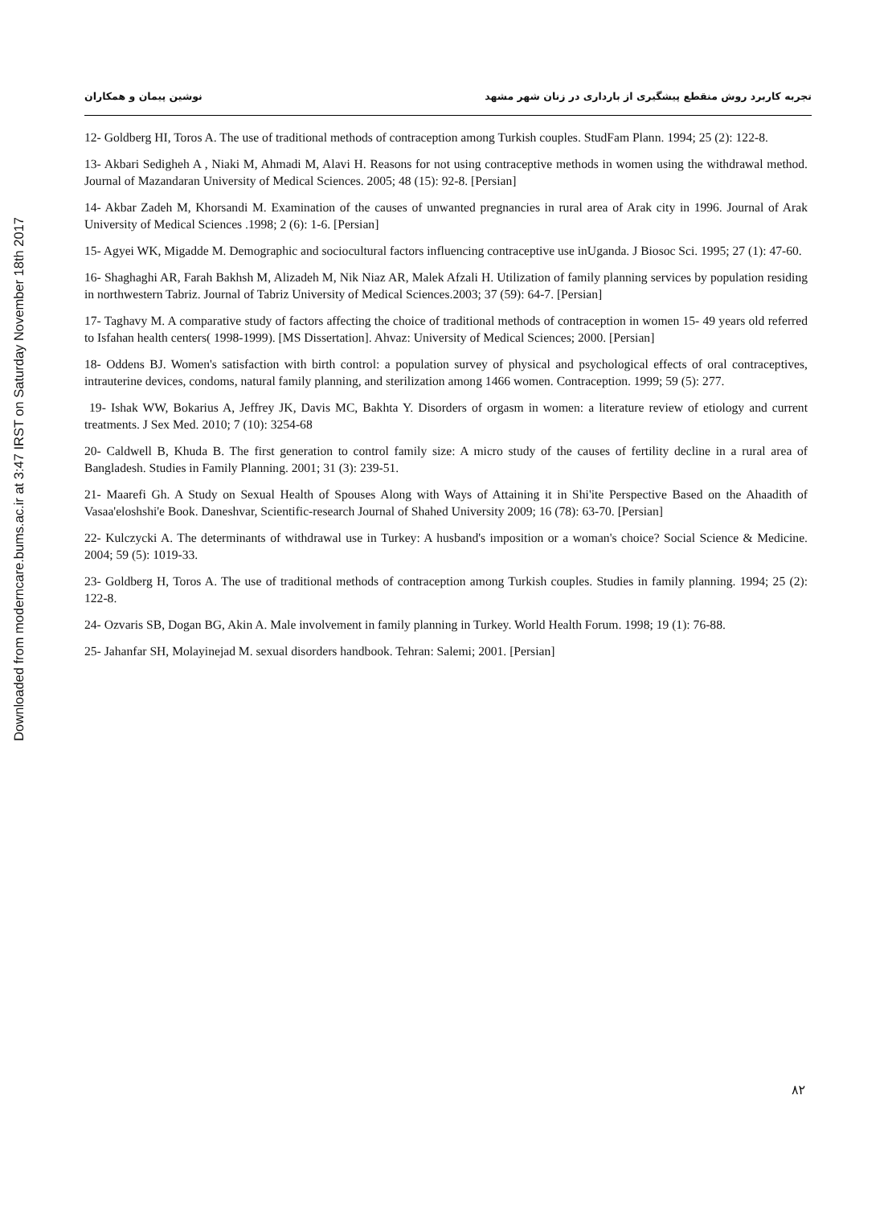تجربه کاربرد روش منقطع پیشگیری از بارداری در زنان شهر مشهد نوشین پیمان و همکاران
12- Goldberg HI, Toros A. The use of traditional methods of contraception among Turkish couples. StudFam Plann. 1994; 25 (2): 122-8.
13- Akbari Sedigheh A , Niaki M, Ahmadi M, Alavi H. Reasons for not using contraceptive methods in women using the withdrawal method. Journal of Mazandaran University of Medical Sciences. 2005; 48 (15): 92-8. [Persian]
14- Akbar Zadeh M, Khorsandi M. Examination of the causes of unwanted pregnancies in rural area of Arak city in 1996. Journal of Arak University of Medical Sciences .1998; 2 (6): 1-6. [Persian]
15- Agyei WK, Migadde M. Demographic and sociocultural factors influencing contraceptive use inUganda. J Biosoc Sci. 1995; 27 (1): 47-60.
16- Shaghaghi AR, Farah Bakhsh M, Alizadeh M, Nik Niaz AR, Malek Afzali H. Utilization of family planning services by population residing in northwestern Tabriz. Journal of Tabriz University of Medical Sciences.2003; 37 (59): 64-7. [Persian]
17- Taghavy M. A comparative study of factors affecting the choice of traditional methods of contraception in women 15- 49 years old referred to Isfahan health centers( 1998-1999). [MS Dissertation]. Ahvaz: University of Medical Sciences; 2000. [Persian]
18- Oddens BJ. Women's satisfaction with birth control: a population survey of physical and psychological effects of oral contraceptives, intrauterine devices, condoms, natural family planning, and sterilization among 1466 women. Contraception. 1999; 59 (5): 277.
19- Ishak WW, Bokarius A, Jeffrey JK, Davis MC, Bakhta Y. Disorders of orgasm in women: a literature review of etiology and current treatments. J Sex Med. 2010; 7 (10): 3254-68
20- Caldwell B, Khuda B. The first generation to control family size: A micro study of the causes of fertility decline in a rural area of Bangladesh. Studies in Family Planning. 2001; 31 (3): 239-51.
21- Maarefi Gh. A Study on Sexual Health of Spouses Along with Ways of Attaining it in Shi'ite Perspective Based on the Ahaadith of Vasaa'eloshshi'e Book. Daneshvar, Scientific-research Journal of Shahed University 2009; 16 (78): 63-70. [Persian]
22- Kulczycki A. The determinants of withdrawal use in Turkey: A husband's imposition or a woman's choice? Social Science & Medicine. 2004; 59 (5): 1019-33.
23- Goldberg H, Toros A. The use of traditional methods of contraception among Turkish couples. Studies in family planning. 1994; 25 (2): 122-8.
24- Ozvaris SB, Dogan BG, Akin A. Male involvement in family planning in Turkey. World Health Forum. 1998; 19 (1): 76-88.
25- Jahanfar SH, Molayinejad M. sexual disorders handbook. Tehran: Salemi; 2001. [Persian]
Downloaded from moderncare.bums.ac.ir at 3:47 IRST on Saturday November 18th 2017
۸۲